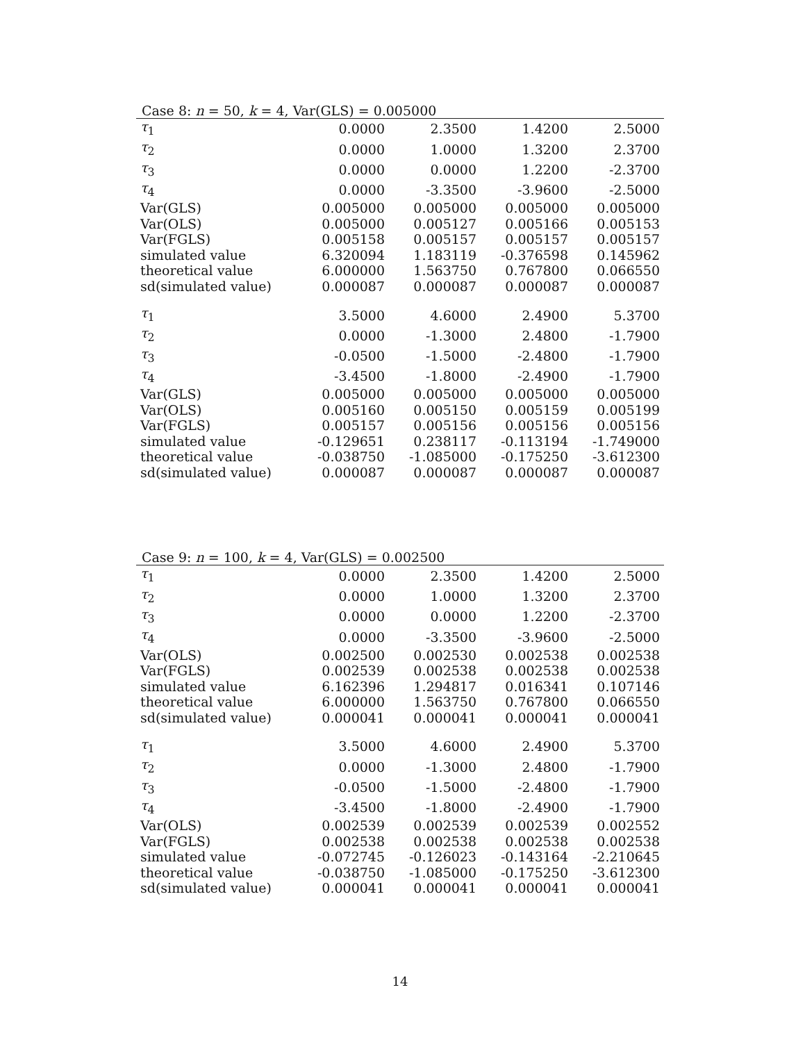Case 8: n = 50, k = 4, Var(GLS) = 0.005000
| τ<sub>1</sub> | 0.0000 | 2.3500 | 1.4200 | 2.5000 |
| τ<sub>2</sub> | 0.0000 | 1.0000 | 1.3200 | 2.3700 |
| τ<sub>3</sub> | 0.0000 | 0.0000 | 1.2200 | -2.3700 |
| τ<sub>4</sub> | 0.0000 | -3.3500 | -3.9600 | -2.5000 |
| Var(GLS) | 0.005000 | 0.005000 | 0.005000 | 0.005000 |
| Var(OLS) | 0.005000 | 0.005127 | 0.005166 | 0.005153 |
| Var(FGLS) | 0.005158 | 0.005157 | 0.005157 | 0.005157 |
| simulated value | 6.320094 | 1.183119 | -0.376598 | 0.145962 |
| theoretical value | 6.000000 | 1.563750 | 0.767800 | 0.066550 |
| sd(simulated value) | 0.000087 | 0.000087 | 0.000087 | 0.000087 |
| τ<sub>1</sub> | 3.5000 | 4.6000 | 2.4900 | 5.3700 |
| τ<sub>2</sub> | 0.0000 | -1.3000 | 2.4800 | -1.7900 |
| τ<sub>3</sub> | -0.0500 | -1.5000 | -2.4800 | -1.7900 |
| τ<sub>4</sub> | -3.4500 | -1.8000 | -2.4900 | -1.7900 |
| Var(GLS) | 0.005000 | 0.005000 | 0.005000 | 0.005000 |
| Var(OLS) | 0.005160 | 0.005150 | 0.005159 | 0.005199 |
| Var(FGLS) | 0.005157 | 0.005156 | 0.005156 | 0.005156 |
| simulated value | -0.129651 | 0.238117 | -0.113194 | -1.749000 |
| theoretical value | -0.038750 | -1.085000 | -0.175250 | -3.612300 |
| sd(simulated value) | 0.000087 | 0.000087 | 0.000087 | 0.000087 |
Case 9: n = 100, k = 4, Var(GLS) = 0.002500
| τ<sub>1</sub> | 0.0000 | 2.3500 | 1.4200 | 2.5000 |
| τ<sub>2</sub> | 0.0000 | 1.0000 | 1.3200 | 2.3700 |
| τ<sub>3</sub> | 0.0000 | 0.0000 | 1.2200 | -2.3700 |
| τ<sub>4</sub> | 0.0000 | -3.3500 | -3.9600 | -2.5000 |
| Var(OLS) | 0.002500 | 0.002530 | 0.002538 | 0.002538 |
| Var(FGLS) | 0.002539 | 0.002538 | 0.002538 | 0.002538 |
| simulated value | 6.162396 | 1.294817 | 0.016341 | 0.107146 |
| theoretical value | 6.000000 | 1.563750 | 0.767800 | 0.066550 |
| sd(simulated value) | 0.000041 | 0.000041 | 0.000041 | 0.000041 |
| τ<sub>1</sub> | 3.5000 | 4.6000 | 2.4900 | 5.3700 |
| τ<sub>2</sub> | 0.0000 | -1.3000 | 2.4800 | -1.7900 |
| τ<sub>3</sub> | -0.0500 | -1.5000 | -2.4800 | -1.7900 |
| τ<sub>4</sub> | -3.4500 | -1.8000 | -2.4900 | -1.7900 |
| Var(OLS) | 0.002539 | 0.002539 | 0.002539 | 0.002552 |
| Var(FGLS) | 0.002538 | 0.002538 | 0.002538 | 0.002538 |
| simulated value | -0.072745 | -0.126023 | -0.143164 | -2.210645 |
| theoretical value | -0.038750 | -1.085000 | -0.175250 | -3.612300 |
| sd(simulated value) | 0.000041 | 0.000041 | 0.000041 | 0.000041 |
14